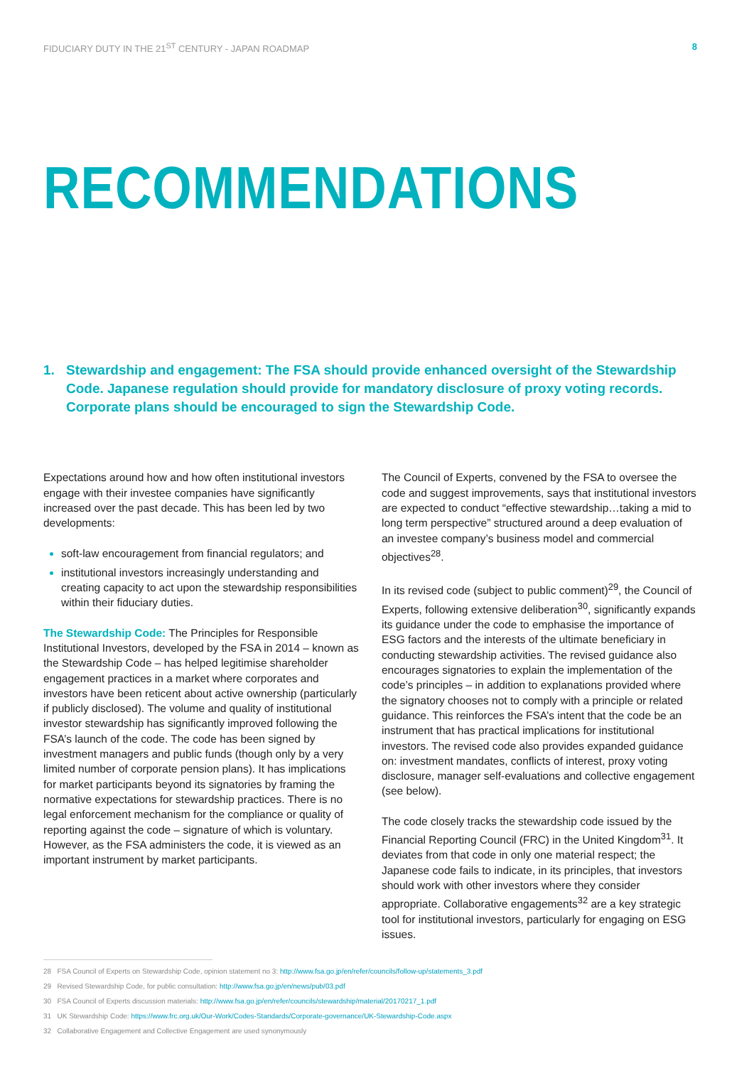FIDUCIARY DUTY IN THE 21<sup>ST</sup> CENTURY - JAPAN ROADMAP
8
RECOMMENDATIONS
1. Stewardship and engagement: The FSA should provide enhanced oversight of the Stewardship Code. Japanese regulation should provide for mandatory disclosure of proxy voting records. Corporate plans should be encouraged to sign the Stewardship Code.
Expectations around how and how often institutional investors engage with their investee companies have significantly increased over the past decade. This has been led by two developments:
soft-law encouragement from financial regulators; and
institutional investors increasingly understanding and creating capacity to act upon the stewardship responsibilities within their fiduciary duties.
The Stewardship Code: The Principles for Responsible Institutional Investors, developed by the FSA in 2014 – known as the Stewardship Code – has helped legitimise shareholder engagement practices in a market where corporates and investors have been reticent about active ownership (particularly if publicly disclosed). The volume and quality of institutional investor stewardship has significantly improved following the FSA’s launch of the code. The code has been signed by investment managers and public funds (though only by a very limited number of corporate pension plans). It has implications for market participants beyond its signatories by framing the normative expectations for stewardship practices. There is no legal enforcement mechanism for the compliance or quality of reporting against the code – signature of which is voluntary. However, as the FSA administers the code, it is viewed as an important instrument by market participants.
The Council of Experts, convened by the FSA to oversee the code and suggest improvements, says that institutional investors are expected to conduct “effective stewardship…taking a mid to long term perspective” structured around a deep evaluation of an investee company’s business model and commercial objectives<sup>28</sup>.
In its revised code (subject to public comment)<sup>29</sup>, the Council of Experts, following extensive deliberation<sup>30</sup>, significantly expands its guidance under the code to emphasise the importance of ESG factors and the interests of the ultimate beneficiary in conducting stewardship activities. The revised guidance also encourages signatories to explain the implementation of the code’s principles – in addition to explanations provided where the signatory chooses not to comply with a principle or related guidance. This reinforces the FSA’s intent that the code be an instrument that has practical implications for institutional investors. The revised code also provides expanded guidance on: investment mandates, conflicts of interest, proxy voting disclosure, manager self-evaluations and collective engagement (see below).
The code closely tracks the stewardship code issued by the Financial Reporting Council (FRC) in the United Kingdom<sup>31</sup>. It deviates from that code in only one material respect; the Japanese code fails to indicate, in its principles, that investors should work with other investors where they consider appropriate. Collaborative engagements<sup>32</sup> are a key strategic tool for institutional investors, particularly for engaging on ESG issues.
28 FSA Council of Experts on Stewardship Code, opinion statement no 3: http://www.fsa.go.jp/en/refer/councils/follow-up/statements_3.pdf
29 Revised Stewardship Code, for public consultation: http://www.fsa.go.jp/en/news/pub/03.pdf
30 FSA Council of Experts discussion materials: http://www.fsa.go.jp/en/refer/councils/stewardship/material/20170217_1.pdf
31 UK Stewardship Code: https://www.frc.org.uk/Our-Work/Codes-Standards/Corporate-governance/UK-Stewardship-Code.aspx
32 Collaborative Engagement and Collective Engagement are used synonymously